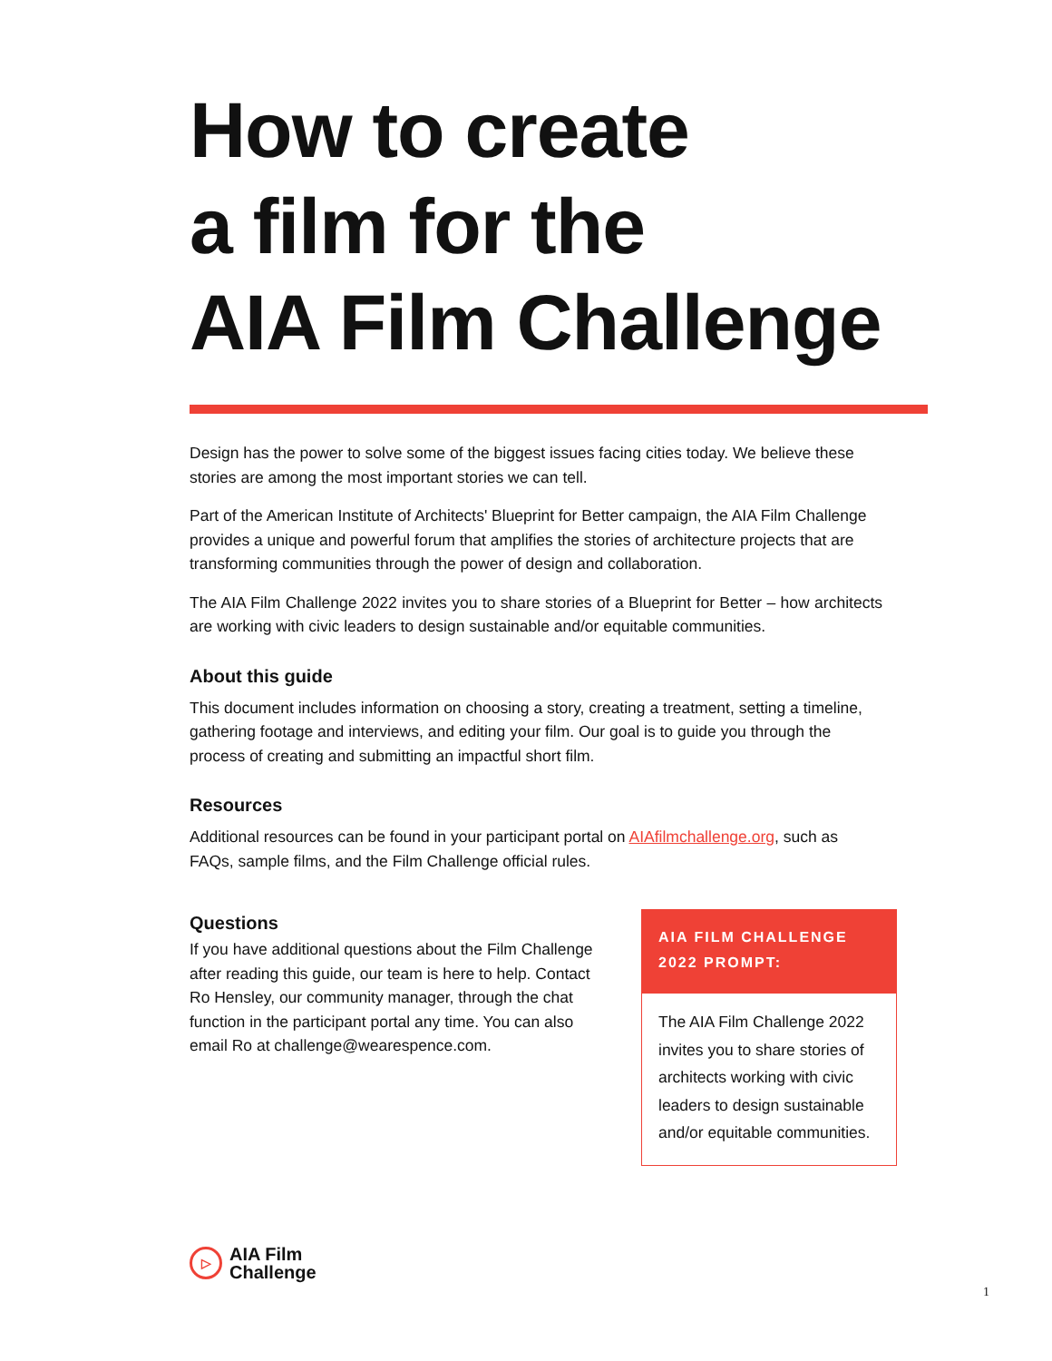How to create
a film for the
AIA Film Challenge
Design has the power to solve some of the biggest issues facing cities today. We believe these stories are among the most important stories we can tell.
Part of the American Institute of Architects' Blueprint for Better campaign, the AIA Film Challenge provides a unique and powerful forum that amplifies the stories of architecture projects that are transforming communities through the power of design and collaboration.
The AIA Film Challenge 2022 invites you to share stories of a Blueprint for Better – how architects are working with civic leaders to design sustainable and/or equitable communities.
About this guide
This document includes information on choosing a story, creating a treatment, setting a timeline, gathering footage and interviews, and editing your film. Our goal is to guide you through the process of creating and submitting an impactful short film.
Resources
Additional resources can be found in your participant portal on AIAfilmchallenge.org, such as FAQs, sample films, and the Film Challenge official rules.
Questions
If you have additional questions about the Film Challenge after reading this guide, our team is here to help. Contact Ro Hensley, our community manager, through the chat function in the participant portal any time. You can also email Ro at challenge@wearespence.com.
AIA FILM CHALLENGE 2022 PROMPT:
The AIA Film Challenge 2022 invites you to share stories of architects working with civic leaders to design sustainable and/or equitable communities.
▷
AIA Film
Challenge
1